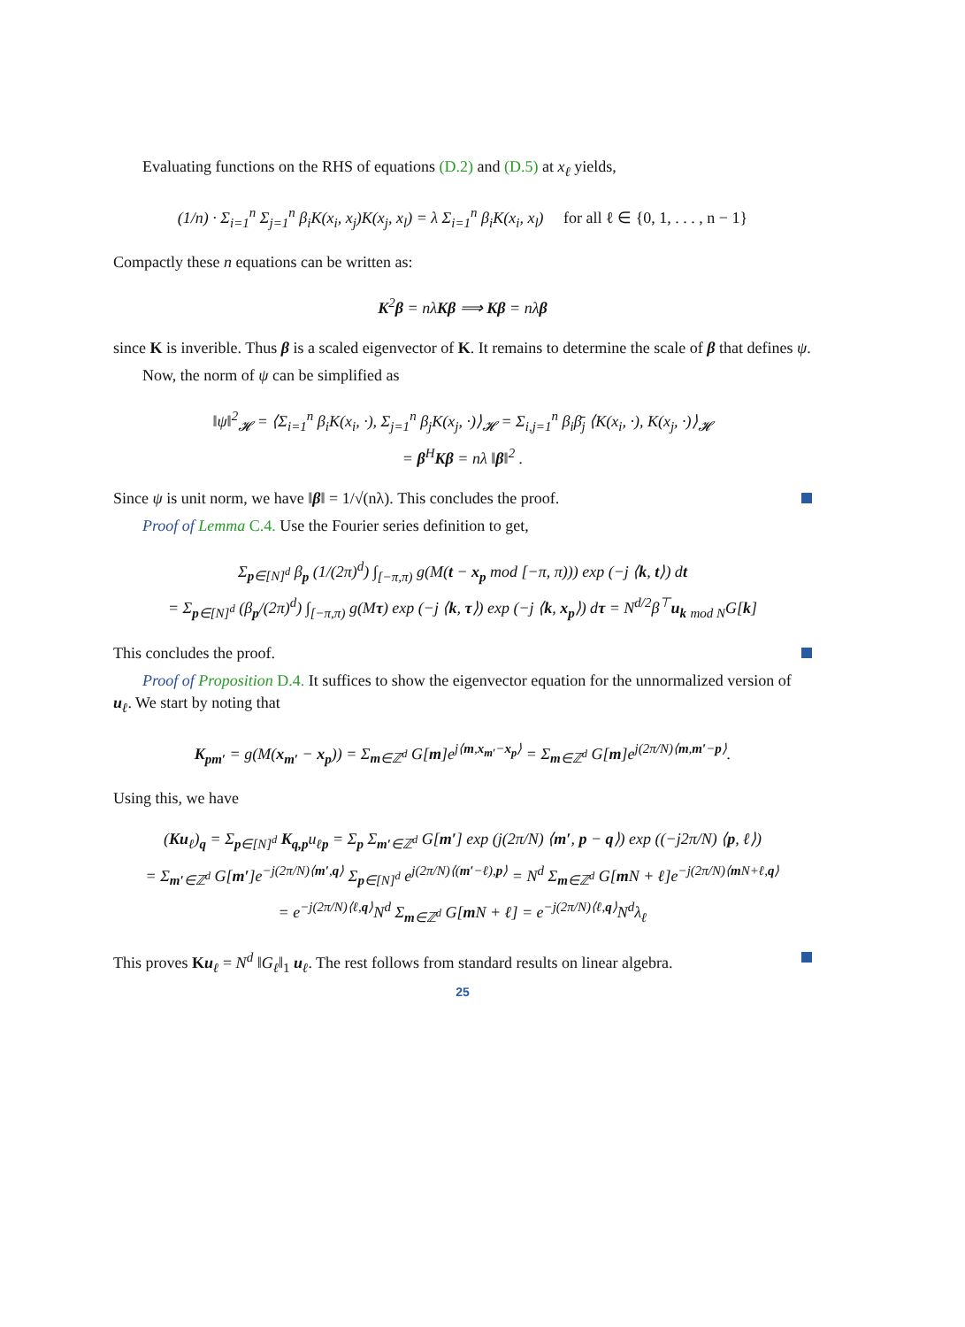Evaluating functions on the RHS of equations (D.2) and (D.5) at x<sub>ℓ</sub> yields,
(1/n) · Σ<sub>i=1</sub><sup>n</sup> Σ<sub>j=1</sub><sup>n</sup> β<sub>i</sub>K(x<sub>i</sub>, x<sub>j</sub>)K(x<sub>j</sub>, x<sub>l</sub>) = λ Σ<sub>i=1</sub><sup>n</sup> β<sub>i</sub>K(x<sub>i</sub>, x<sub>l</sub>) for all ℓ ∈ {0, 1, . . . , n − 1}
Compactly these n equations can be written as:
K<sup>2</sup>β = nλKβ ⟹ Kβ = nλβ
since K is inverible. Thus β is a scaled eigenvector of K. It remains to determine the scale of β that defines ψ.
Now, the norm of ψ can be simplified as
‖ψ‖<sup>2</sup><sub>𝓗</sub> = ⟨Σ<sub>i=1</sub><sup>n</sup> β<sub>i</sub>K(x<sub>i</sub>, ·), Σ<sub>j=1</sub><sup>n</sup> β<sub>j</sub>K(x<sub>j</sub>, ·)⟩<sub>𝓗</sub> = Σ<sub>i,j=1</sub><sup>n</sup> β<sub>i</sub>β̄<sub>j</sub> ⟨K(x<sub>i</sub>, ·), K(x<sub>j</sub>, ·)⟩<sub>𝓗</sub>
= β<sup>H</sup>Kβ = nλ ‖β‖<sup>2</sup> .
Since ψ is unit norm, we have ‖β‖ = 1/√(nλ). This concludes the proof.
Proof of Lemma C.4. Use the Fourier series definition to get,
Σ<sub>p∈[N]<sup>d</sup></sub> β<sub>p</sub> (1/(2π)<sup>d</sup>) ∫<sub>[−π,π)</sub> g(M(t − x<sub>p</sub> mod [−π, π))) exp (−j ⟨k, t⟩) dt
= Σ<sub>p∈[N]<sup>d</sup></sub> (β<sub>p</sub>/(2π)<sup>d</sup>) ∫<sub>[−π,π)</sub> g(Mτ) exp (−j ⟨k, τ⟩) exp (−j ⟨k, x<sub>p</sub>⟩) dτ = N<sup>d/2</sup>β<sup>⊤</sup>u<sub>k</sub> <sub>mod N</sub>G[k]
This concludes the proof.
Proof of Proposition D.4. It suffices to show the eigenvector equation for the unnormalized version of u<sub>ℓ</sub>. We start by noting that
K<sub>pm′</sub> = g(M(x<sub>m′</sub> − x<sub>p</sub>)) = Σ<sub>m∈ℤ<sup>d</sup></sub> G[m]e<sup>j⟨m,x<sub>m′</sub>−x<sub>p</sub>⟩</sup> = Σ<sub>m∈ℤ<sup>d</sup></sub> G[m]e<sup>j(2π/N)⟨m,m′−p⟩</sup>.
Using this, we have
(Ku<sub>ℓ</sub>)<sub>q</sub> = Σ<sub>p∈[N]<sup>d</sup></sub> K<sub>q,p</sub>u<sub>ℓp</sub> = Σ<sub>p</sub> Σ<sub>m′∈ℤ<sup>d</sup></sub> G[m′] exp (j(2π/N) ⟨m′, p − q⟩) exp ((−j2π/N) ⟨p, ℓ⟩)
= Σ<sub>m′∈ℤ<sup>d</sup></sub> G[m′]e<sup>−j(2π/N)⟨m′,q⟩</sup> Σ<sub>p∈[N]<sup>d</sup></sub> e<sup>j(2π/N)⟨(m′−ℓ),p⟩</sup> = N<sup>d</sup> Σ<sub>m∈ℤ<sup>d</sup></sub> G[m N + ℓ]e<sup>−j(2π/N)⟨m N+ℓ,q⟩</sup>
= e<sup>−j(2π/N)⟨ℓ,q⟩</sup>N<sup>d</sup> Σ<sub>m∈ℤ<sup>d</sup></sub> G[m N + ℓ] = e<sup>−j(2π/N)⟨ℓ,q⟩</sup>N<sup>d</sup>λ<sub>ℓ</sub>
This proves Ku<sub>ℓ</sub> = N<sup>d</sup> ‖G<sub>ℓ</sub>‖<sub>1</sub> u<sub>ℓ</sub>. The rest follows from standard results on linear algebra.
25